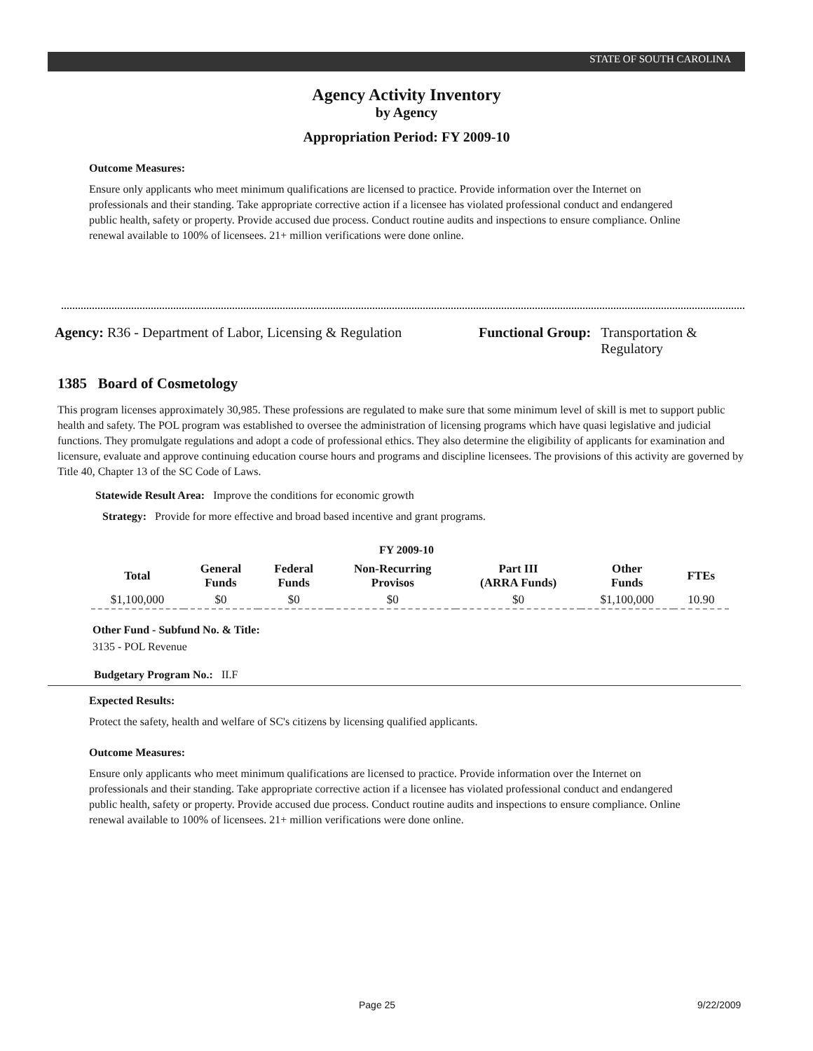STATE OF SOUTH CAROLINA
Agency Activity Inventory
by Agency
Appropriation Period: FY 2009-10
Outcome Measures:
Ensure only applicants who meet minimum qualifications are licensed to practice. Provide information over the Internet on professionals and their standing. Take appropriate corrective action if a licensee has violated professional conduct and endangered public health, safety or property. Provide accused due process. Conduct routine audits and inspections to ensure compliance. Online renewal available to 100% of licensees. 21+ million verifications were done online.
Agency: R36 - Department of Labor, Licensing & Regulation
Functional Group: Transportation &
Regulatory
1385 Board of Cosmetology
This program licenses approximately 30,985. These professions are regulated to make sure that some minimum level of skill is met to support public health and safety. The POL program was established to oversee the administration of licensing programs which have quasi legislative and judicial functions. They promulgate regulations and adopt a code of professional ethics. They also determine the eligibility of applicants for examination and licensure, evaluate and approve continuing education course hours and programs and discipline licensees. The provisions of this activity are governed by Title 40, Chapter 13 of the SC Code of Laws.
Statewide Result Area: Improve the conditions for economic growth
Strategy: Provide for more effective and broad based incentive and grant programs.
FY 2009-10
| Total | General Funds | Federal Funds | Non-Recurring Provisos | Part III (ARRA Funds) | Other Funds | FTEs |
| --- | --- | --- | --- | --- | --- | --- |
| $1,100,000 | $0 | $0 | $0 | $0 | $1,100,000 | 10.90 |
Other Fund - Subfund No. & Title:
3135 - POL Revenue
Budgetary Program No.: II.F
Expected Results:
Protect the safety, health and welfare of SC's citizens by licensing qualified applicants.
Outcome Measures:
Ensure only applicants who meet minimum qualifications are licensed to practice. Provide information over the Internet on professionals and their standing. Take appropriate corrective action if a licensee has violated professional conduct and endangered public health, safety or property. Provide accused due process. Conduct routine audits and inspections to ensure compliance. Online renewal available to 100% of licensees. 21+ million verifications were done online.
Page 25 9/22/2009